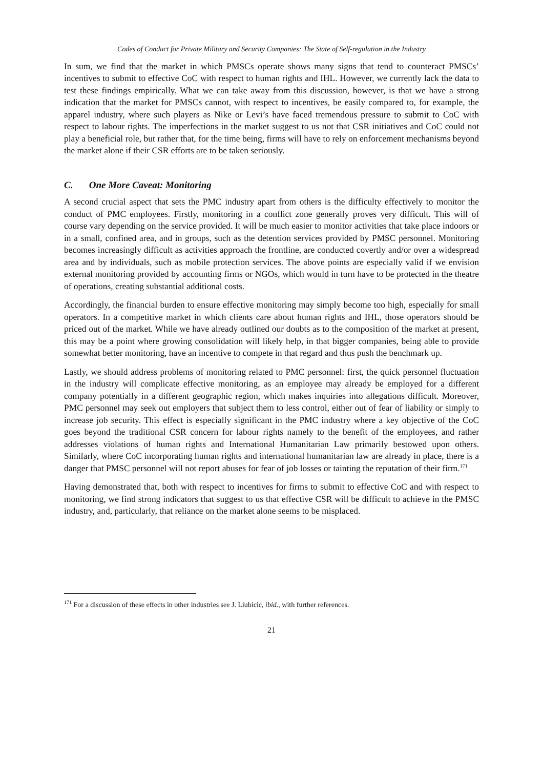Codes of Conduct for Private Military and Security Companies: The State of Self-regulation in the Industry
In sum, we find that the market in which PMSCs operate shows many signs that tend to counteract PMSCs’ incentives to submit to effective CoC with respect to human rights and IHL. However, we currently lack the data to test these findings empirically. What we can take away from this discussion, however, is that we have a strong indication that the market for PMSCs cannot, with respect to incentives, be easily compared to, for example, the apparel industry, where such players as Nike or Levi’s have faced tremendous pressure to submit to CoC with respect to labour rights. The imperfections in the market suggest to us not that CSR initiatives and CoC could not play a beneficial role, but rather that, for the time being, firms will have to rely on enforcement mechanisms beyond the market alone if their CSR efforts are to be taken seriously.
C. One More Caveat: Monitoring
A second crucial aspect that sets the PMC industry apart from others is the difficulty effectively to monitor the conduct of PMC employees. Firstly, monitoring in a conflict zone generally proves very difficult. This will of course vary depending on the service provided. It will be much easier to monitor activities that take place indoors or in a small, confined area, and in groups, such as the detention services provided by PMSC personnel. Monitoring becomes increasingly difficult as activities approach the frontline, are conducted covertly and/or over a widespread area and by individuals, such as mobile protection services. The above points are especially valid if we envision external monitoring provided by accounting firms or NGOs, which would in turn have to be protected in the theatre of operations, creating substantial additional costs.
Accordingly, the financial burden to ensure effective monitoring may simply become too high, especially for small operators. In a competitive market in which clients care about human rights and IHL, those operators should be priced out of the market. While we have already outlined our doubts as to the composition of the market at present, this may be a point where growing consolidation will likely help, in that bigger companies, being able to provide somewhat better monitoring, have an incentive to compete in that regard and thus push the benchmark up.
Lastly, we should address problems of monitoring related to PMC personnel: first, the quick personnel fluctuation in the industry will complicate effective monitoring, as an employee may already be employed for a different company potentially in a different geographic region, which makes inquiries into allegations difficult. Moreover, PMC personnel may seek out employers that subject them to less control, either out of fear of liability or simply to increase job security. This effect is especially significant in the PMC industry where a key objective of the CoC goes beyond the traditional CSR concern for labour rights namely to the benefit of the employees, and rather addresses violations of human rights and International Humanitarian Law primarily bestowed upon others. Similarly, where CoC incorporating human rights and international humanitarian law are already in place, there is a danger that PMSC personnel will not report abuses for fear of job losses or tainting the reputation of their firm.<sup>171</sup>
Having demonstrated that, both with respect to incentives for firms to submit to effective CoC and with respect to monitoring, we find strong indicators that suggest to us that effective CSR will be difficult to achieve in the PMSC industry, and, particularly, that reliance on the market alone seems to be misplaced.
<sup>171</sup> For a discussion of these effects in other industries see J. Liubicic, ibid., with further references.
21